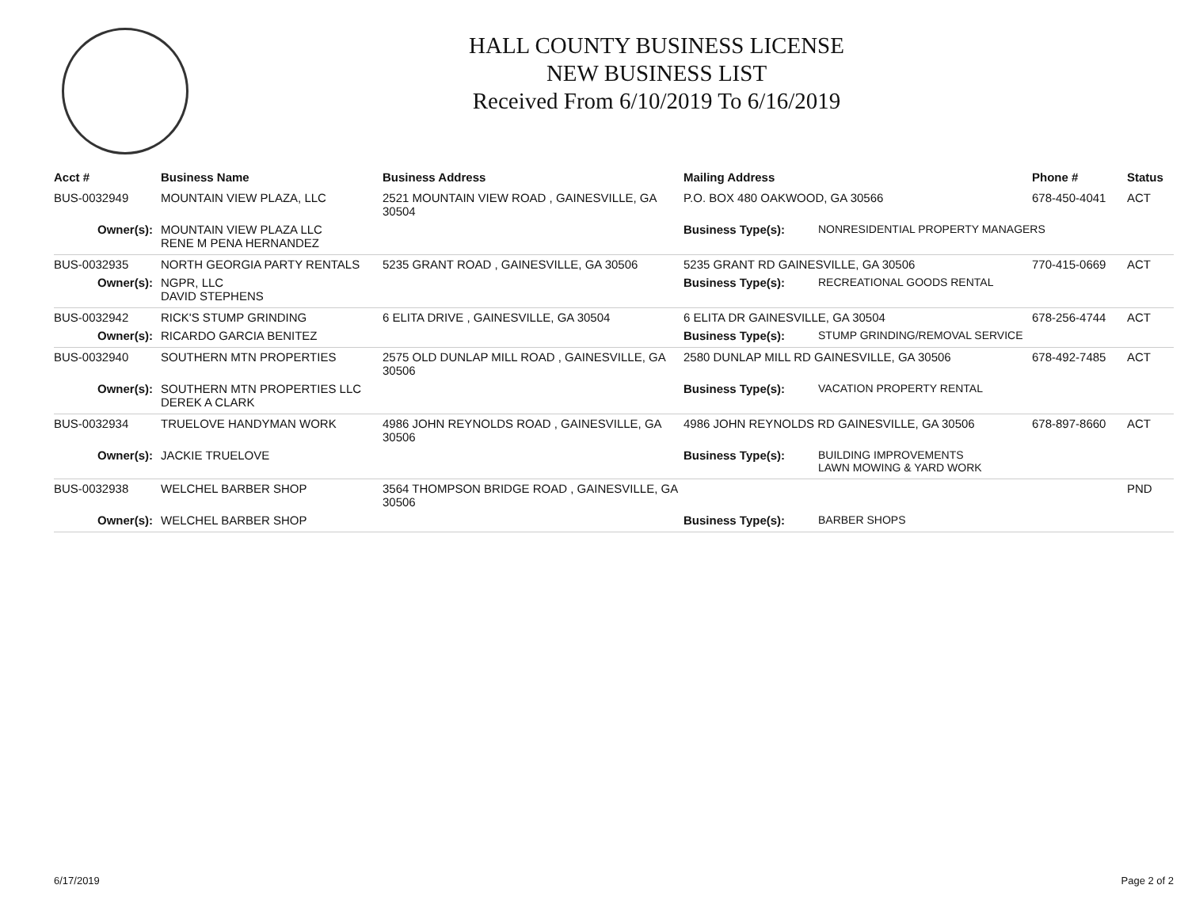HALL COUNTY BUSINESS LICENSE
NEW BUSINESS LIST
Received From 6/10/2019 To 6/16/2019
| Acct # | Business Name | Business Address | Mailing Address | | Phone # | Status |
| --- | --- | --- | --- | --- | --- | --- |
| BUS-0032949 | MOUNTAIN VIEW PLAZA, LLC | 2521 MOUNTAIN VIEW ROAD , GAINESVILLE, GA 30504 | P.O. BOX 480 OAKWOOD, GA 30566 | | 678-450-4041 | ACT |
| Owner(s): | MOUNTAIN VIEW PLAZA LLC RENE M PENA HERNANDEZ | | Business Type(s): | NONRESIDENTIAL PROPERTY MANAGERS | | |
| BUS-0032935 | NORTH GEORGIA PARTY RENTALS | 5235 GRANT ROAD , GAINESVILLE, GA 30506 | 5235 GRANT RD GAINESVILLE, GA 30506 | | 770-415-0669 | ACT |
| Owner(s): | NGPR, LLC DAVID STEPHENS | | Business Type(s): | RECREATIONAL GOODS RENTAL | | |
| BUS-0032942 | RICK'S STUMP GRINDING | 6 ELITA DRIVE , GAINESVILLE, GA 30504 | 6 ELITA DR GAINESVILLE, GA 30504 | | 678-256-4744 | ACT |
| Owner(s): | RICARDO GARCIA BENITEZ | | Business Type(s): | STUMP GRINDING/REMOVAL SERVICE | | |
| BUS-0032940 | SOUTHERN MTN PROPERTIES | 2575 OLD DUNLAP MILL ROAD , GAINESVILLE, GA 30506 | 2580 DUNLAP MILL RD GAINESVILLE, GA 30506 | | 678-492-7485 | ACT |
| Owner(s): | SOUTHERN MTN PROPERTIES LLC DEREK A CLARK | | Business Type(s): | VACATION PROPERTY RENTAL | | |
| BUS-0032934 | TRUELOVE HANDYMAN WORK | 4986 JOHN REYNOLDS ROAD , GAINESVILLE, GA 30506 | 4986 JOHN REYNOLDS RD GAINESVILLE, GA 30506 | | 678-897-8660 | ACT |
| Owner(s): | JACKIE TRUELOVE | | Business Type(s): | BUILDING IMPROVEMENTS LAWN MOWING & YARD WORK | | |
| BUS-0032938 | WELCHEL BARBER SHOP | 3564 THOMPSON BRIDGE ROAD , GAINESVILLE, GA 30506 | | | | PND |
| Owner(s): | WELCHEL BARBER SHOP | | Business Type(s): | BARBER SHOPS | | |
6/17/2019 Page 2 of 2